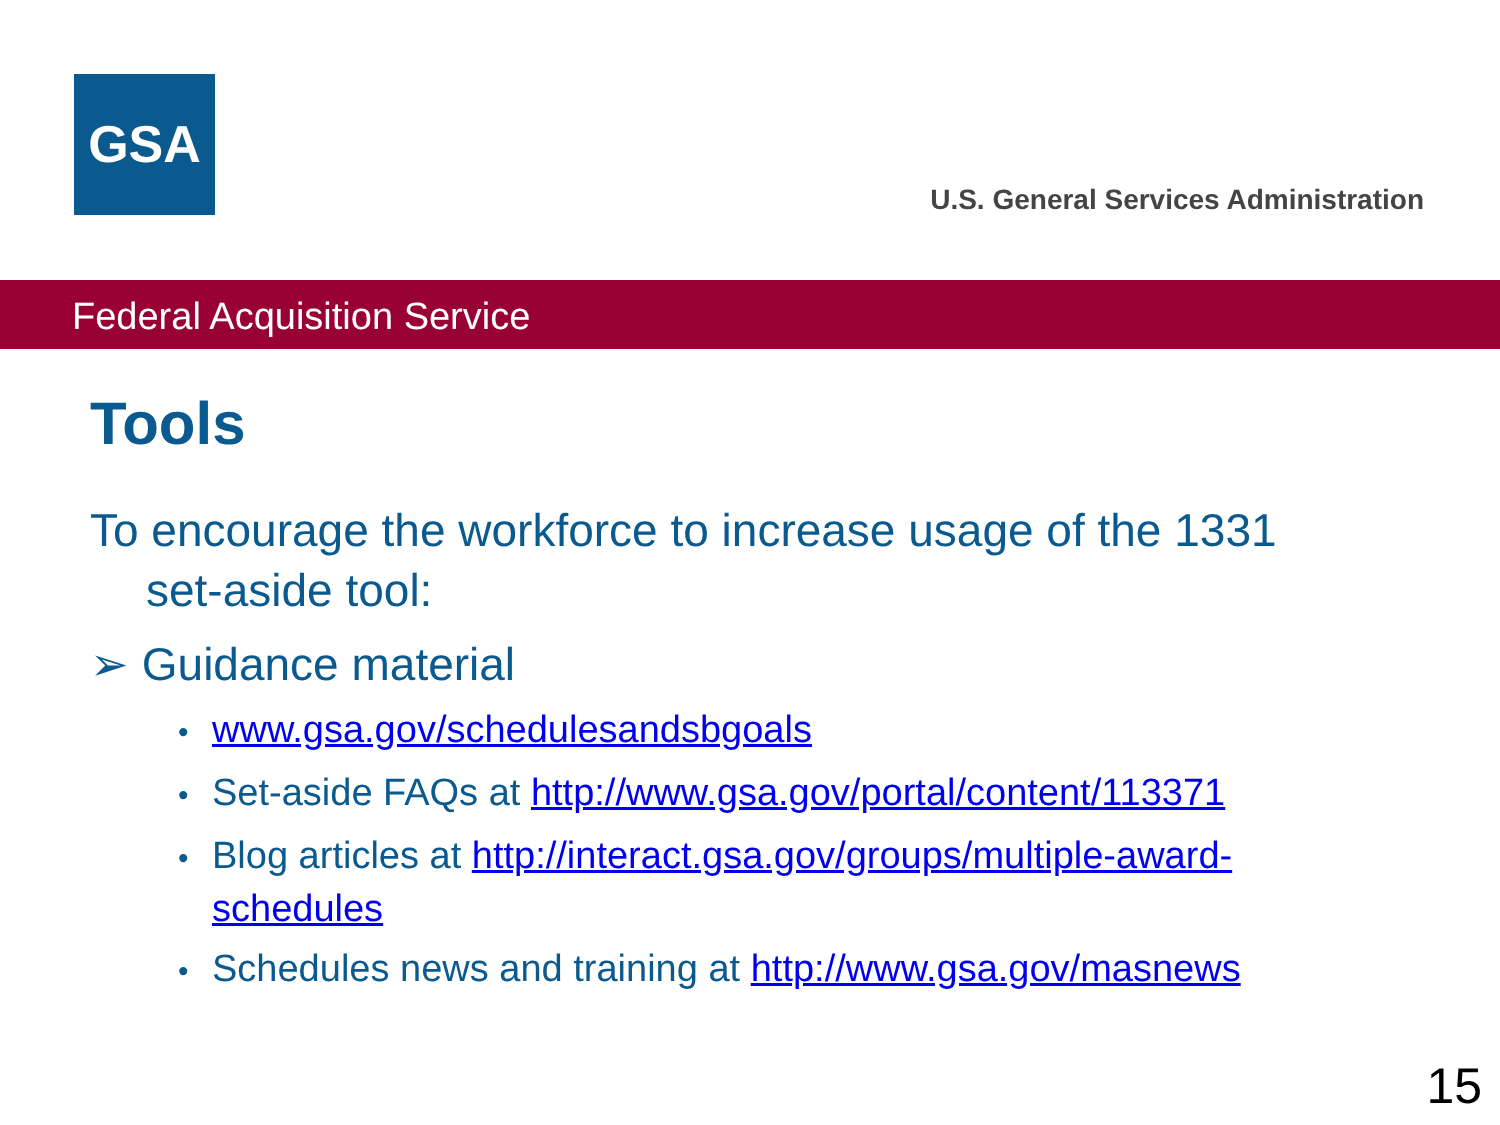GSA
U.S. General Services Administration
Federal Acquisition Service
Tools
To encourage the workforce to increase usage of the 1331 set-aside tool:
➢ Guidance material
• www.gsa.gov/schedulesandsbgoals
• Set-aside FAQs at http://www.gsa.gov/portal/content/113371
• Blog articles at http://interact.gsa.gov/groups/multiple-award-schedules
• Schedules news and training at http://www.gsa.gov/masnews
15